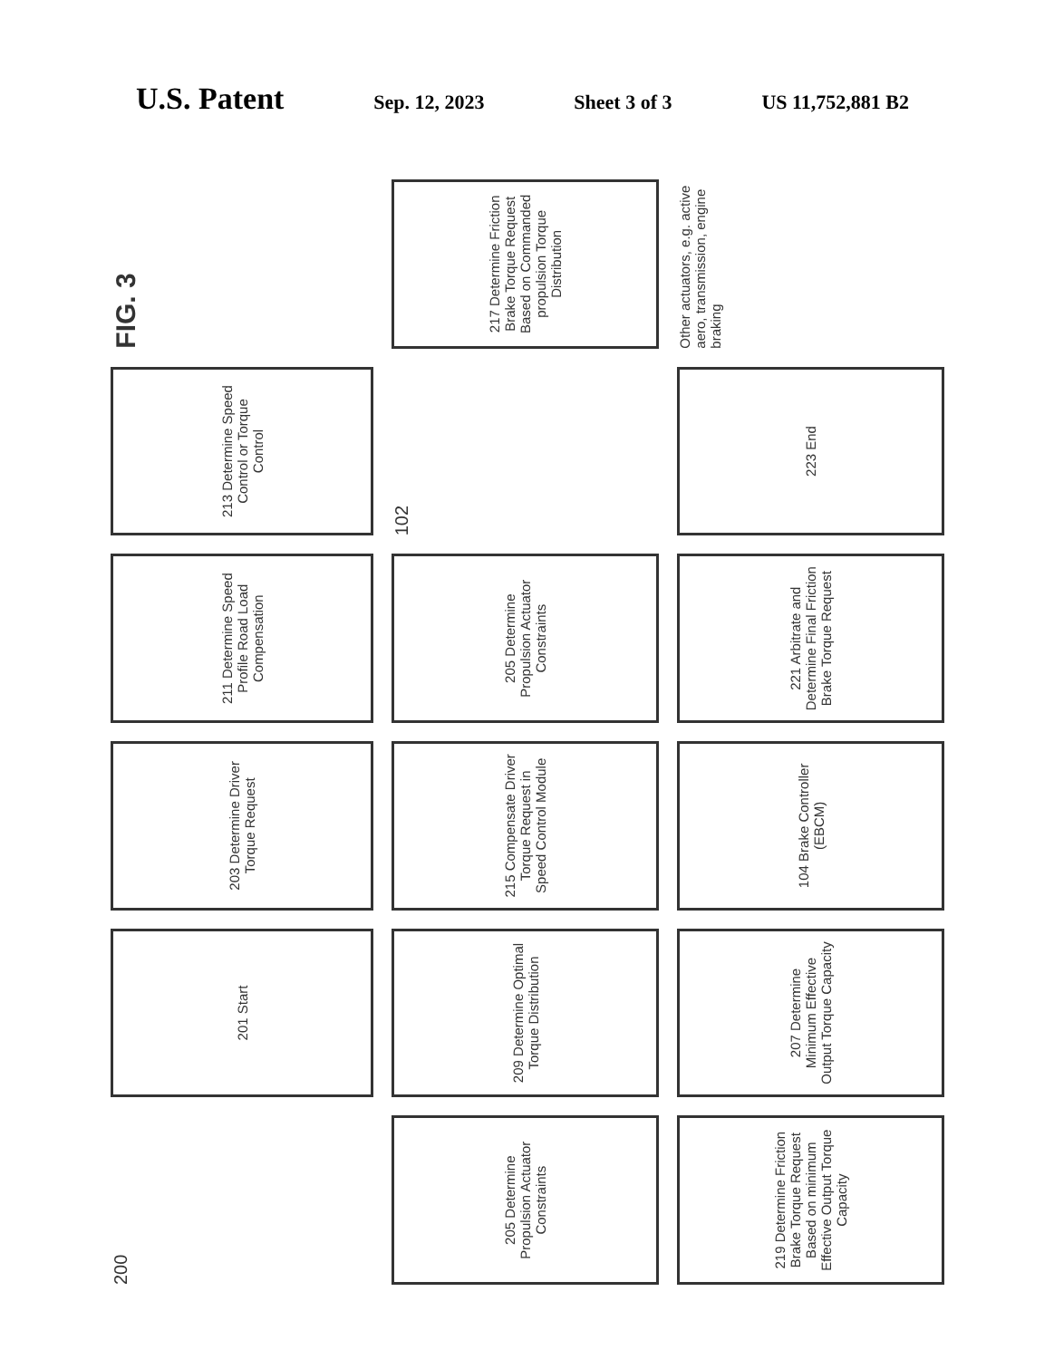U.S. Patent
Sep. 12, 2023 Sheet 3 of 3 US 11,752,881 B2
200
201 Start
203 Determine Driver Torque Request
211 Determine Speed Profile Road Load Compensation
213 Determine Speed Control or Torque Control
FIG. 3
205 Determine Propulsion Actuator Constraints
209 Determine Optimal Torque Distribution
215 Compensate Driver Torque Request in Speed Control Module
205 Determine Propulsion Actuator Constraints
102
217 Determine Friction Brake Torque Request Based on Commanded propulsion Torque Distribution
219 Determine Friction Brake Torque Request Based on minimum Effective Output Torque Capacity
207 Determine Minimum Effective Output Torque Capacity
104 Brake Controller (EBCM)
221 Arbitrate and Determine Final Friction Brake Torque Request
223 End
Other actuators, e.g. active aero, transmission, engine braking